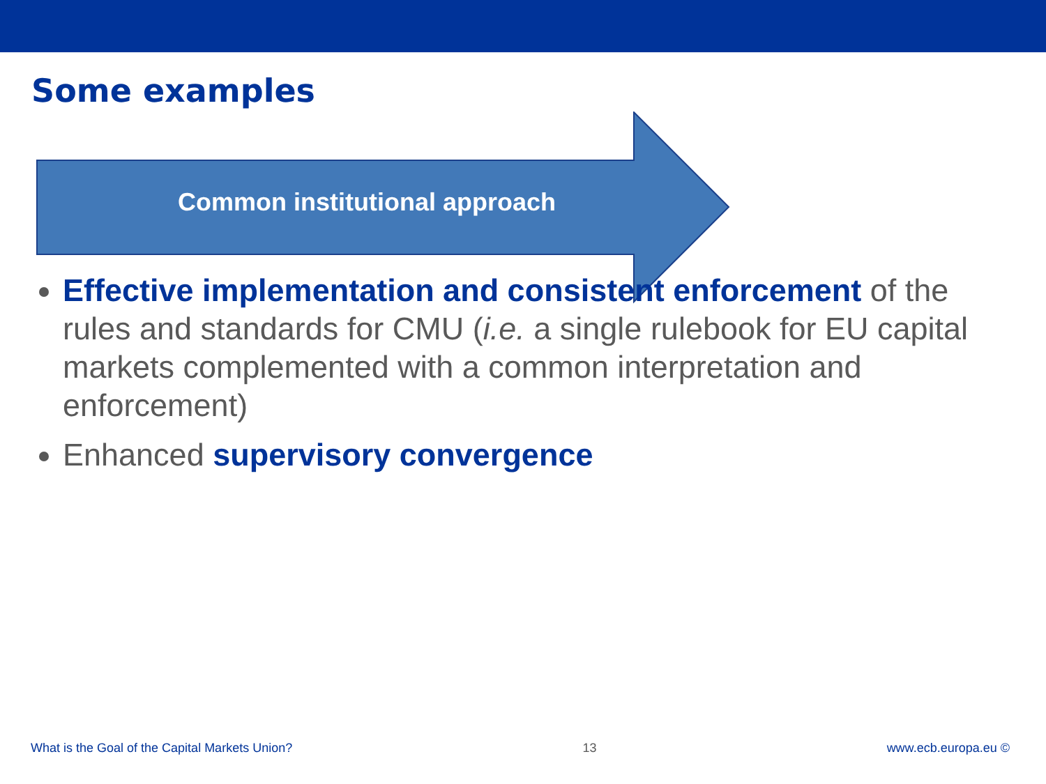Some examples
Common institutional approach
Effective implementation and consistent enforcement of the rules and standards for CMU (i.e. a single rulebook for EU capital markets complemented with a common interpretation and enforcement)
Enhanced supervisory convergence
What is the Goal of the Capital Markets Union? 13 www.ecb.europa.eu ©